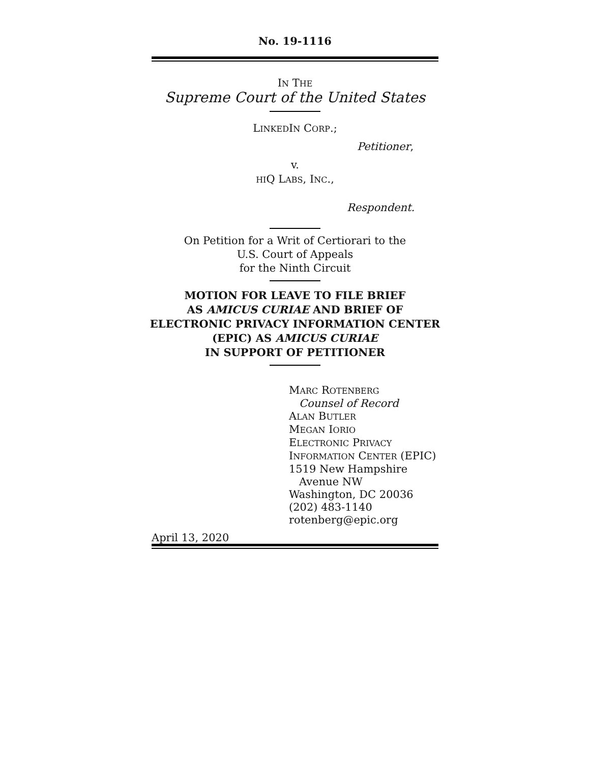No. 19-1116
IN THE
Supreme Court of the United States
LINKEDIN CORP.;
Petitioner,
v.
HIQ LABS, INC.,
Respondent.
On Petition for a Writ of Certiorari to the
U.S. Court of Appeals
for the Ninth Circuit
MOTION FOR LEAVE TO FILE BRIEF
AS AMICUS CURIAE AND BRIEF OF
ELECTRONIC PRIVACY INFORMATION CENTER
(EPIC) AS AMICUS CURIAE
IN SUPPORT OF PETITIONER
MARC ROTENBERG
Counsel of Record
ALAN BUTLER
MEGAN IORIO
ELECTRONIC PRIVACY
INFORMATION CENTER (EPIC)
1519 New Hampshire
Avenue NW
Washington, DC 20036
(202) 483-1140
rotenberg@epic.org
April 13, 2020